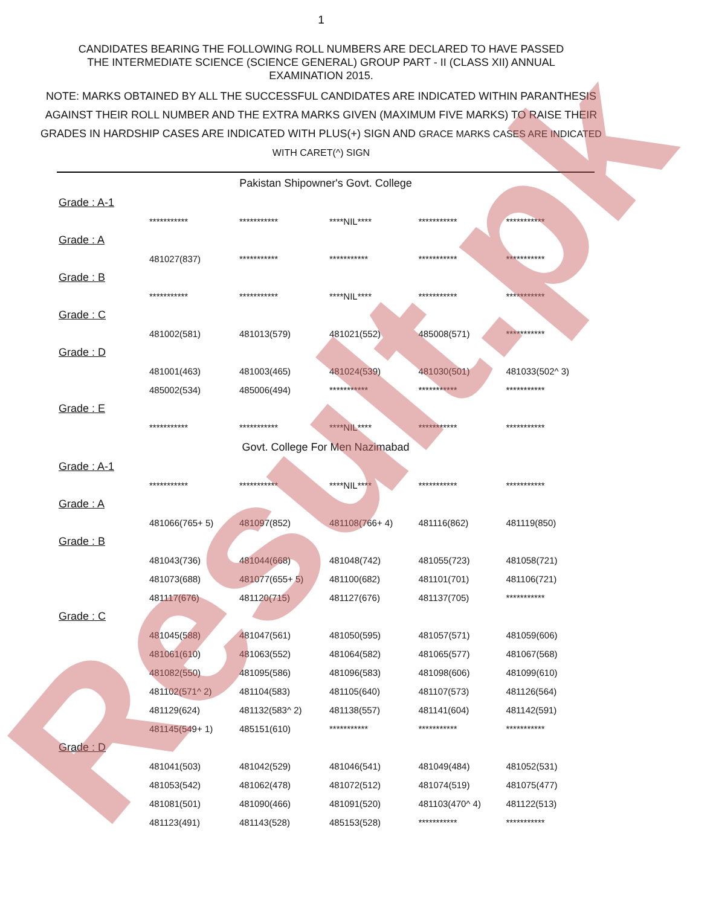1
CANDIDATES BEARING THE FOLLOWING ROLL NUMBERS ARE DECLARED TO HAVE PASSED THE INTERMEDIATE SCIENCE (SCIENCE GENERAL) GROUP PART - II (CLASS XII) ANNUAL EXAMINATION 2015.
NOTE: MARKS OBTAINED BY ALL THE SUCCESSFUL CANDIDATES ARE INDICATED WITHIN PARANTHESIS AGAINST THEIR ROLL NUMBER AND THE EXTRA MARKS GIVEN (MAXIMUM FIVE MARKS) TO RAISE THEIR GRADES IN HARDSHIP CASES ARE INDICATED WITH PLUS(+) SIGN AND GRACE MARKS CASES ARE INDICATED WITH CARET(^) SIGN
| Pakistan Shipowner's Govt. College | | | | | |
| Grade : A-1 | | | | | |
| | *********** | *********** | ****NIL**** | *********** | *********** |
| Grade : A | | | | | |
| | 481027(837) | *********** | *********** | *********** | *********** |
| Grade : B | | | | | |
| | *********** | *********** | ****NIL**** | *********** | *********** |
| Grade : C | | | | | |
| | 481002(581) | 481013(579) | 481021(552) | 485008(571) | *********** |
| Grade : D | | | | | |
| | 481001(463) | 481003(465) | 481024(539) | 481030(501) | 481033(502^ 3) |
| | 485002(534) | 485006(494) | *********** | *********** | *********** |
| Grade : E | | | | | |
| | *********** | *********** | ****NIL**** | *********** | *********** |
| Govt. College For Men Nazimabad | | | | | |
| Grade : A-1 | | | | | |
| | *********** | *********** | ****NIL**** | *********** | *********** |
| Grade : A | | | | | |
| | 481066(765+ 5) | 481097(852) | 481108(766+ 4) | 481116(862) | 481119(850) |
| Grade : B | | | | | |
| | 481043(736) | 481044(668) | 481048(742) | 481055(723) | 481058(721) |
| | 481073(688) | 481077(655+ 5) | 481100(682) | 481101(701) | 481106(721) |
| | 481117(676) | 481120(715) | 481127(676) | 481137(705) | *********** |
| Grade : C | | | | | |
| | 481045(588) | 481047(561) | 481050(595) | 481057(571) | 481059(606) |
| | 481061(610) | 481063(552) | 481064(582) | 481065(577) | 481067(568) |
| | 481082(550) | 481095(586) | 481096(583) | 481098(606) | 481099(610) |
| | 481102(571^ 2) | 481104(583) | 481105(640) | 481107(573) | 481126(564) |
| | 481129(624) | 481132(583^ 2) | 481138(557) | 481141(604) | 481142(591) |
| | 481145(549+ 1) | 485151(610) | *********** | *********** | *********** |
| Grade : D | | | | | |
| | 481041(503) | 481042(529) | 481046(541) | 481049(484) | 481052(531) |
| | 481053(542) | 481062(478) | 481072(512) | 481074(519) | 481075(477) |
| | 481081(501) | 481090(466) | 481091(520) | 481103(470^ 4) | 481122(513) |
| | 481123(491) | 481143(528) | 485153(528) | *********** | *********** |
Result.pk